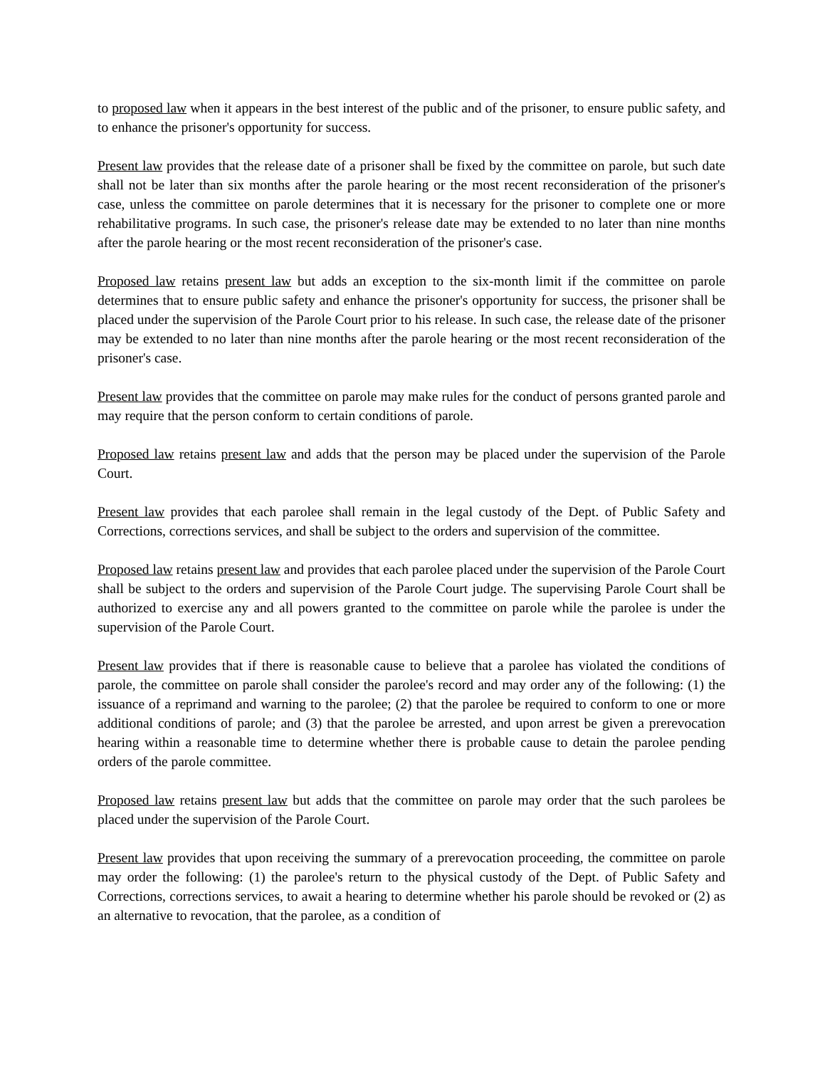to proposed law when it appears in the best interest of the public and of the prisoner, to ensure public safety, and to enhance the prisoner's opportunity for success.
Present law provides that the release date of a prisoner shall be fixed by the committee on parole, but such date shall not be later than six months after the parole hearing or the most recent reconsideration of the prisoner's case, unless the committee on parole determines that it is necessary for the prisoner to complete one or more rehabilitative programs. In such case, the prisoner's release date may be extended to no later than nine months after the parole hearing or the most recent reconsideration of the prisoner's case.
Proposed law retains present law but adds an exception to the six-month limit if the committee on parole determines that to ensure public safety and enhance the prisoner's opportunity for success, the prisoner shall be placed under the supervision of the Parole Court prior to his release. In such case, the release date of the prisoner may be extended to no later than nine months after the parole hearing or the most recent reconsideration of the prisoner's case.
Present law provides that the committee on parole may make rules for the conduct of persons granted parole and may require that the person conform to certain conditions of parole.
Proposed law retains present law and adds that the person may be placed under the supervision of the Parole Court.
Present law provides that each parolee shall remain in the legal custody of the Dept. of Public Safety and Corrections, corrections services, and shall be subject to the orders and supervision of the committee.
Proposed law retains present law and provides that each parolee placed under the supervision of the Parole Court shall be subject to the orders and supervision of the Parole Court judge. The supervising Parole Court shall be authorized to exercise any and all powers granted to the committee on parole while the parolee is under the supervision of the Parole Court.
Present law provides that if there is reasonable cause to believe that a parolee has violated the conditions of parole, the committee on parole shall consider the parolee's record and may order any of the following: (1) the issuance of a reprimand and warning to the parolee; (2) that the parolee be required to conform to one or more additional conditions of parole; and (3) that the parolee be arrested, and upon arrest be given a prerevocation hearing within a reasonable time to determine whether there is probable cause to detain the parolee pending orders of the parole committee.
Proposed law retains present law but adds that the committee on parole may order that the such parolees be placed under the supervision of the Parole Court.
Present law provides that upon receiving the summary of a prerevocation proceeding, the committee on parole may order the following: (1) the parolee's return to the physical custody of the Dept. of Public Safety and Corrections, corrections services, to await a hearing to determine whether his parole should be revoked or (2) as an alternative to revocation, that the parolee, as a condition of